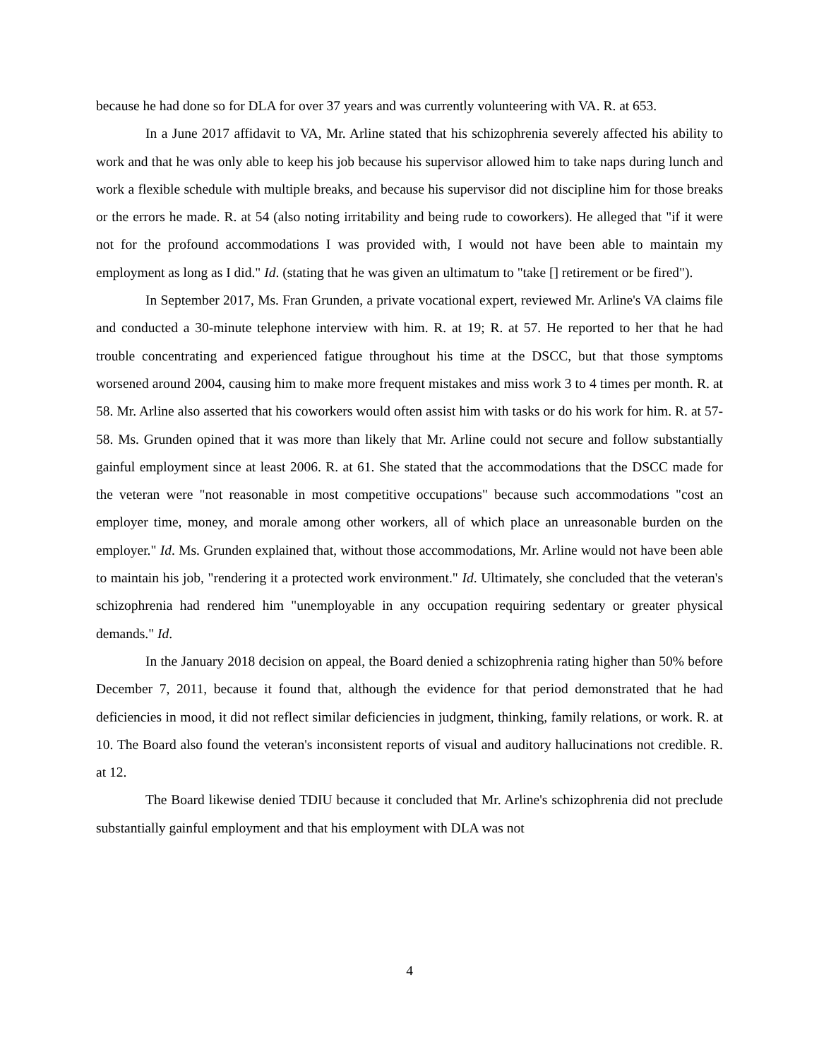because he had done so for DLA for over 37 years and was currently volunteering with VA. R. at 653.
In a June 2017 affidavit to VA, Mr. Arline stated that his schizophrenia severely affected his ability to work and that he was only able to keep his job because his supervisor allowed him to take naps during lunch and work a flexible schedule with multiple breaks, and because his supervisor did not discipline him for those breaks or the errors he made. R. at 54 (also noting irritability and being rude to coworkers). He alleged that "if it were not for the profound accommodations I was provided with, I would not have been able to maintain my employment as long as I did." Id. (stating that he was given an ultimatum to "take [] retirement or be fired").
In September 2017, Ms. Fran Grunden, a private vocational expert, reviewed Mr. Arline's VA claims file and conducted a 30-minute telephone interview with him. R. at 19; R. at 57. He reported to her that he had trouble concentrating and experienced fatigue throughout his time at the DSCC, but that those symptoms worsened around 2004, causing him to make more frequent mistakes and miss work 3 to 4 times per month. R. at 58. Mr. Arline also asserted that his coworkers would often assist him with tasks or do his work for him. R. at 57-58. Ms. Grunden opined that it was more than likely that Mr. Arline could not secure and follow substantially gainful employment since at least 2006. R. at 61. She stated that the accommodations that the DSCC made for the veteran were "not reasonable in most competitive occupations" because such accommodations "cost an employer time, money, and morale among other workers, all of which place an unreasonable burden on the employer." Id. Ms. Grunden explained that, without those accommodations, Mr. Arline would not have been able to maintain his job, "rendering it a protected work environment." Id. Ultimately, she concluded that the veteran's schizophrenia had rendered him "unemployable in any occupation requiring sedentary or greater physical demands." Id.
In the January 2018 decision on appeal, the Board denied a schizophrenia rating higher than 50% before December 7, 2011, because it found that, although the evidence for that period demonstrated that he had deficiencies in mood, it did not reflect similar deficiencies in judgment, thinking, family relations, or work. R. at 10. The Board also found the veteran's inconsistent reports of visual and auditory hallucinations not credible. R. at 12.
The Board likewise denied TDIU because it concluded that Mr. Arline's schizophrenia did not preclude substantially gainful employment and that his employment with DLA was not
4